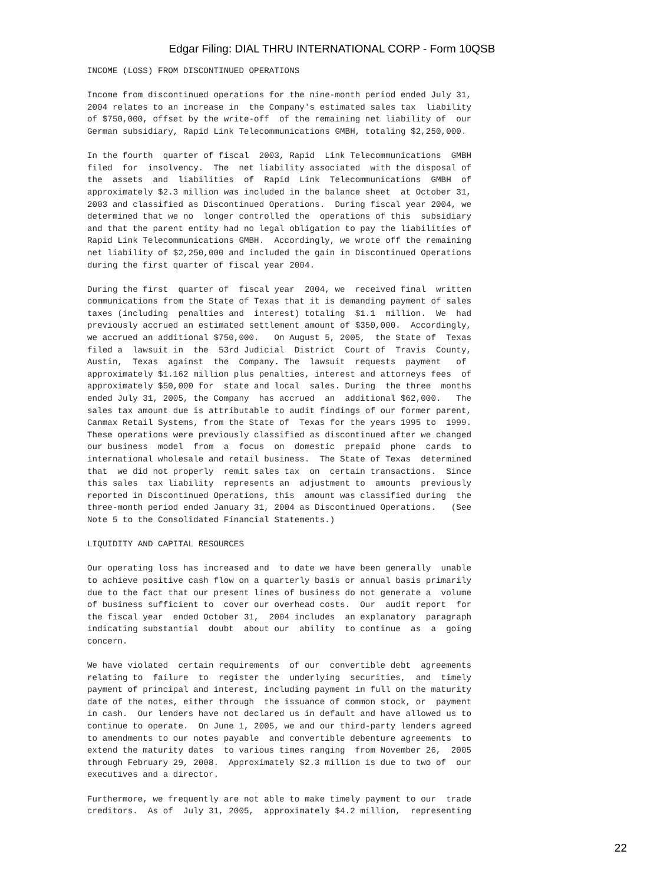Edgar Filing: DIAL THRU INTERNATIONAL CORP - Form 10QSB
INCOME (LOSS) FROM DISCONTINUED OPERATIONS

Income from discontinued operations for the nine-month period ended July 31,
2004 relates to an increase in  the Company's estimated sales tax  liability
of $750,000, offset by the write-off  of the remaining net liability of  our
German subsidiary, Rapid Link Telecommunications GMBH, totaling $2,250,000.

In the fourth  quarter of fiscal  2003, Rapid  Link Telecommunications  GMBH
filed  for  insolvency.  The  net liability associated  with the disposal of
the  assets  and  liabilities  of  Rapid  Link  Telecommunications  GMBH  of
approximately $2.3 million was included in the balance sheet  at October 31,
2003 and classified as Discontinued Operations.  During fiscal year 2004, we
determined that we no  longer controlled the  operations of this  subsidiary
and that the parent entity had no legal obligation to pay the liabilities of
Rapid Link Telecommunications GMBH.  Accordingly, we wrote off the remaining
net liability of $2,250,000 and included the gain in Discontinued Operations
during the first quarter of fiscal year 2004.

During the first  quarter of  fiscal year  2004, we  received final  written
communications from the State of Texas that it is demanding payment of sales
taxes (including  penalties and  interest) totaling  $1.1  million.  We  had
previously accrued an estimated settlement amount of $350,000.  Accordingly,
we accrued an additional $750,000.   On August 5, 2005,  the State of  Texas
filed a  lawsuit in  the  53rd Judicial  District  Court of  Travis  County,
Austin,  Texas  against  the  Company. The  lawsuit  requests  payment   of
approximately $1.162 million plus penalties, interest and attorneys fees  of
approximately $50,000 for  state and local  sales. During  the three  months
ended July 31, 2005, the Company  has accrued  an  additional $62,000.   The
sales tax amount due is attributable to audit findings of our former parent,
Canmax Retail Systems, from the State of  Texas for the years 1995 to  1999.
These operations were previously classified as discontinued after we changed
our business  model  from  a  focus  on  domestic  prepaid  phone  cards  to
international wholesale and retail business.  The State of Texas  determined
that  we did not properly  remit sales tax  on  certain transactions.  Since
this sales  tax liability  represents an  adjustment to  amounts  previously
reported in Discontinued Operations, this  amount was classified during  the
three-month period ended January 31, 2004 as Discontinued Operations.   (See
Note 5 to the Consolidated Financial Statements.)

LIQUIDITY AND CAPITAL RESOURCES

Our operating loss has increased and  to date we have been generally  unable
to achieve positive cash flow on a quarterly basis or annual basis primarily
due to the fact that our present lines of business do not generate a  volume
of business sufficient to  cover our overhead costs.  Our  audit report  for
the fiscal year  ended October 31,  2004 includes  an explanatory  paragraph
indicating substantial  doubt  about our  ability  to continue  as  a  going
concern.

We have violated  certain requirements  of our  convertible debt  agreements
relating to  failure  to  register the  underlying  securities,  and  timely
payment of principal and interest, including payment in full on the maturity
date of the notes, either through  the issuance of common stock, or  payment
in cash.  Our lenders have not declared us in default and have allowed us to
continue to operate.  On June 1, 2005, we and our third-party lenders agreed
to amendments to our notes payable  and convertible debenture agreements  to
extend the maturity dates  to various times ranging  from November 26,  2005
through February 29, 2008.  Approximately $2.3 million is due to two of  our
executives and a director.

Furthermore, we frequently are not able to make timely payment to our  trade
creditors.  As of  July 31, 2005,  approximately $4.2 million,  representing
22